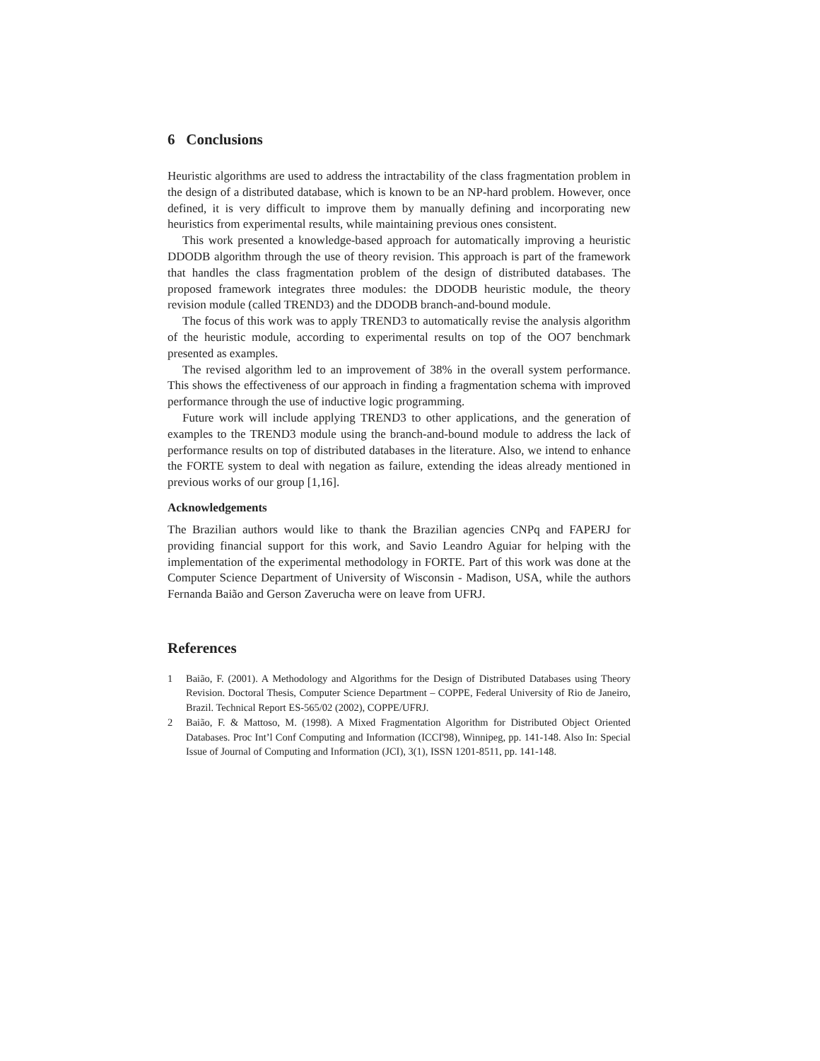6 Conclusions
Heuristic algorithms are used to address the intractability of the class fragmentation problem in the design of a distributed database, which is known to be an NP-hard problem. However, once defined, it is very difficult to improve them by manually defining and incorporating new heuristics from experimental results, while maintaining previous ones consistent.
This work presented a knowledge-based approach for automatically improving a heuristic DDODB algorithm through the use of theory revision. This approach is part of the framework that handles the class fragmentation problem of the design of distributed databases. The proposed framework integrates three modules: the DDODB heuristic module, the theory revision module (called TREND3) and the DDODB branch-and-bound module.
The focus of this work was to apply TREND3 to automatically revise the analysis algorithm of the heuristic module, according to experimental results on top of the OO7 benchmark presented as examples.
The revised algorithm led to an improvement of 38% in the overall system performance. This shows the effectiveness of our approach in finding a fragmentation schema with improved performance through the use of inductive logic programming.
Future work will include applying TREND3 to other applications, and the generation of examples to the TREND3 module using the branch-and-bound module to address the lack of performance results on top of distributed databases in the literature. Also, we intend to enhance the FORTE system to deal with negation as failure, extending the ideas already mentioned in previous works of our group [1,16].
Acknowledgements
The Brazilian authors would like to thank the Brazilian agencies CNPq and FAPERJ for providing financial support for this work, and Savio Leandro Aguiar for helping with the implementation of the experimental methodology in FORTE. Part of this work was done at the Computer Science Department of University of Wisconsin - Madison, USA, while the authors Fernanda Baião and Gerson Zaverucha were on leave from UFRJ.
References
1 Baião, F. (2001). A Methodology and Algorithms for the Design of Distributed Databases using Theory Revision. Doctoral Thesis, Computer Science Department – COPPE, Federal University of Rio de Janeiro, Brazil. Technical Report ES-565/02 (2002), COPPE/UFRJ.
2 Baião, F. & Mattoso, M. (1998). A Mixed Fragmentation Algorithm for Distributed Object Oriented Databases. Proc Int’l Conf Computing and Information (ICCI'98), Winnipeg, pp. 141-148. Also In: Special Issue of Journal of Computing and Information (JCI), 3(1), ISSN 1201-8511, pp. 141-148.